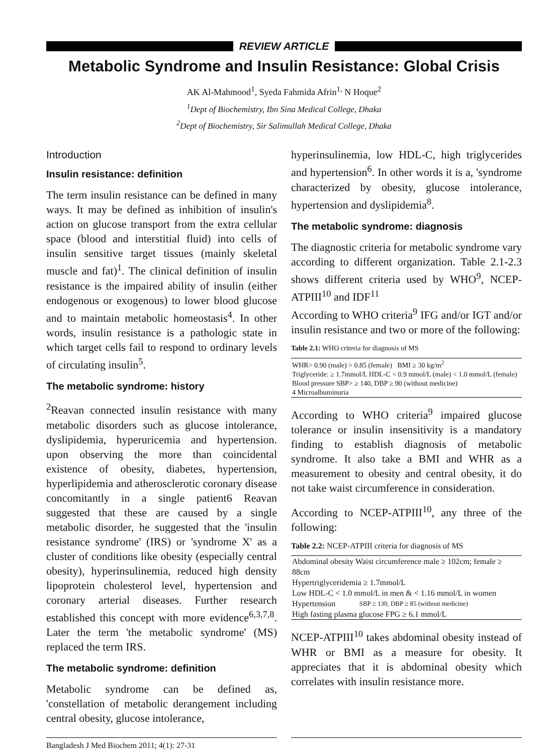REVIEW ARTICLE
Metabolic Syndrome and Insulin Resistance: Global Crisis
AK Al-Mahmood<sup>1</sup>, Syeda Fahmida Afrin<sup>1,</sup> N Hoque<sup>2</sup>
<sup>1</sup> Dept of Biochemistry, Ibn Sina Medical College, Dhaka
<sup>2</sup> Dept of Biochemistry, Sir Salimullah Medical College, Dhaka
Introduction
Insulin resistance: definition
The term insulin resistance can be defined in many ways. It may be defined as inhibition of insulin's action on glucose transport from the extra cellular space (blood and interstitial fluid) into cells of insulin sensitive target tissues (mainly skeletal muscle and fat)<sup>1</sup>. The clinical definition of insulin resistance is the impaired ability of insulin (either endogenous or exogenous) to lower blood glucose and to maintain metabolic homeostasis<sup>4</sup>. In other words, insulin resistance is a pathologic state in which target cells fail to respond to ordinary levels of circulating insulin<sup>5</sup>.
The metabolic syndrome: history
<sup>2</sup> Reavan connected insulin resistance with many metabolic disorders such as glucose intolerance, dyslipidemia, hyperuricemia and hypertension. upon observing the more than coincidental existence of obesity, diabetes, hypertension, hyperlipidemia and atherosclerotic coronary disease concomitantly in a single patient6 Reavan suggested that these are caused by a single metabolic disorder, he suggested that the 'insulin resistance syndrome' (IRS) or 'syndrome X' as a cluster of conditions like obesity (especially central obesity), hyperinsulinemia, reduced high density lipoprotein cholesterol level, hypertension and coronary arterial diseases. Further research established this concept with more evidence<sup>6,3,7,8</sup>. Later the term 'the metabolic syndrome' (MS) replaced the term IRS.
The metabolic syndrome: definition
Metabolic syndrome can be defined as, 'constellation of metabolic derangement including central obesity, glucose intolerance,
hyperinsulinemia, low HDL-C, high triglycerides and hypertension<sup>6</sup>. In other words it is a, 'syndrome characterized by obesity, glucose intolerance, hypertension and dyslipidemia<sup>8</sup>.
The metabolic syndrome: diagnosis
The diagnostic criteria for metabolic syndrome vary according to different organization. Table 2.1-2.3 shows different criteria used by WHO<sup>9</sup>, NCEP-ATPIII<sup>10</sup> and IDF<sup>11</sup>
According to WHO criteria<sup>9</sup> IFG and/or IGT and/or insulin resistance and two or more of the following:
Table 2.1: WHO criteria for diagnosis of MS
| WHR> 0.90 (male) > 0.85 (female) BMI ≥ 30 kg/m<sup>2</sup> |
| Triglyceride: ≥ 1.7mmol/L HDL-C < 0.9 mmol/L (male) < 1.0 mmol/L (female) |
| Blood pressure SBP> ≥ 140, DBP ≥ 90 (without medicine) |
| 4 Microalbuminuria |
According to WHO criteria<sup>9</sup> impaired glucose tolerance or insulin insensitivity is a mandatory finding to establish diagnosis of metabolic syndrome. It also take a BMI and WHR as a measurement to obesity and central obesity, it do not take waist circumference in consideration.
According to NCEP-ATPIII<sup>10</sup>, any three of the following:
Table 2.2: NCEP-ATPIII criteria for diagnosis of MS
| Abdominal obesity Waist circumference male ≥ 102cm; female ≥ 88cm | |
| Hypertriglyceridemia ≥ 1.7mmol/L | |
| Low HDL-C < 1.0 mmol/L in men & < 1.16 mmol/L in women | |
| Hypertension | SBP ≥ 130, DBP ≥ 85 (without medicine) |
| High fasting plasma glucose FPG ≥ 6.1 mmol/L | |
NCEP-ATPIII<sup>10</sup> takes abdominal obesity instead of WHR or BMI as a measure for obesity. It appreciates that it is abdominal obesity which correlates with insulin resistance more.
Bangladesh J Med Biochem 2011; 4(1): 27-31